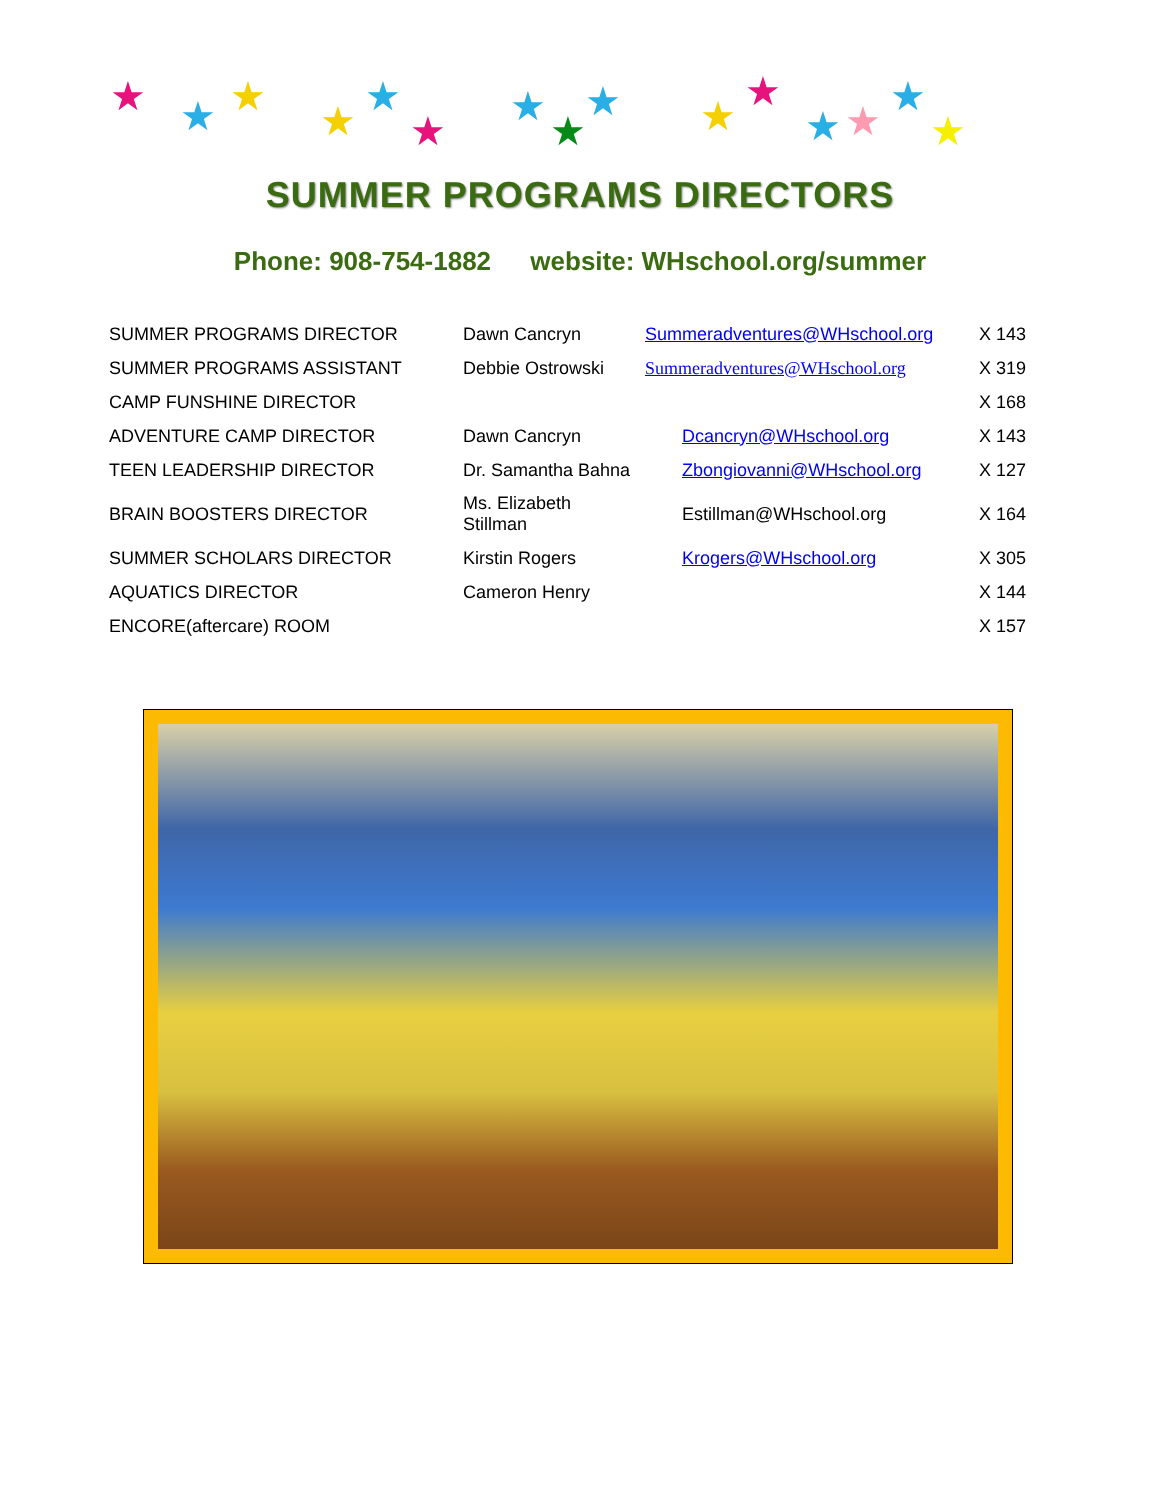★
★
★
★
★
★
★
★
★
★
★
★
★
★
★
SUMMER PROGRAMS DIRECTORS
Phone: 908-754-1882 website: WHschool.org/summer
| SUMMER PROGRAMS DIRECTOR | Dawn Cancryn | Summeradventures@WHschool.org | X 143 |
| SUMMER PROGRAMS ASSISTANT | Debbie Ostrowski | Summeradventures@WHschool.org | X 319 |
| CAMP FUNSHINE DIRECTOR | | | X 168 |
| ADVENTURE CAMP DIRECTOR | Dawn Cancryn | Dcancryn@WHschool.org | X 143 |
| TEEN LEADERSHIP DIRECTOR | Dr. Samantha Bahna | Zbongiovanni@WHschool.org | X 127 |
| BRAIN BOOSTERS DIRECTOR | Ms. Elizabeth Stillman | Estillman@WHschool.org | X 164 |
| SUMMER SCHOLARS DIRECTOR | Kirstin Rogers | Krogers@WHschool.org | X 305 |
| AQUATICS DIRECTOR | Cameron Henry | | X 144 |
| ENCORE(aftercare) ROOM | | | X 157 |